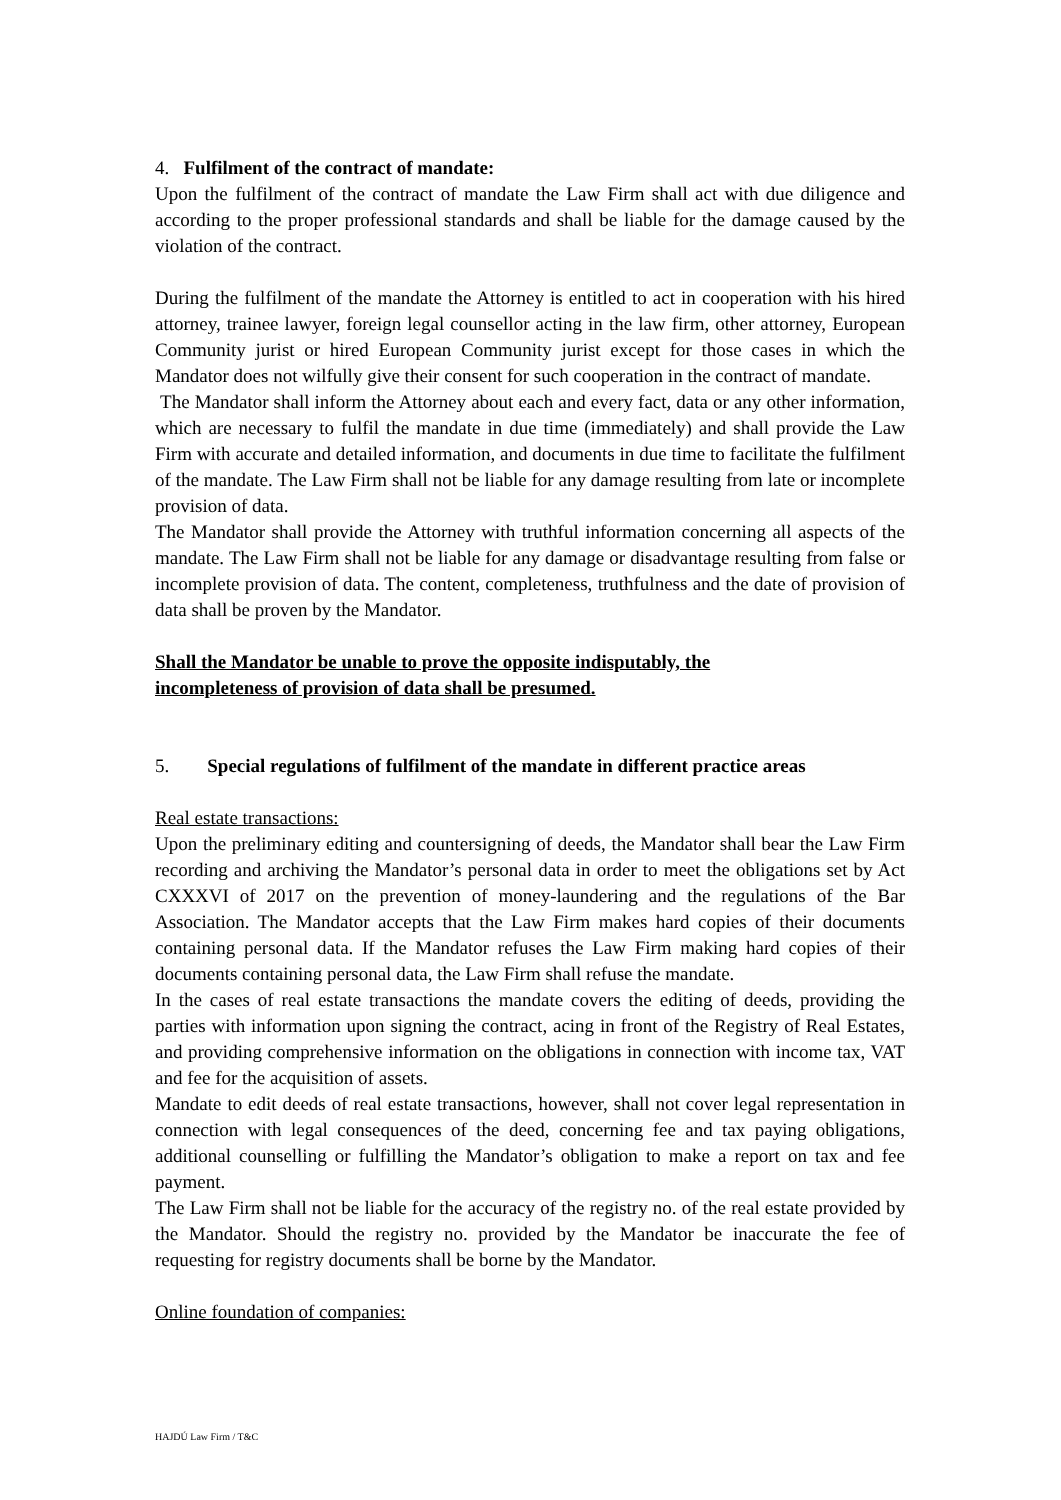4. Fulfilment of the contract of mandate:
Upon the fulfilment of the contract of mandate the Law Firm shall act with due diligence and according to the proper professional standards and shall be liable for the damage caused by the violation of the contract.
During the fulfilment of the mandate the Attorney is entitled to act in cooperation with his hired attorney, trainee lawyer, foreign legal counsellor acting in the law firm, other attorney, European Community jurist or hired European Community jurist except for those cases in which the Mandator does not wilfully give their consent for such cooperation in the contract of mandate.
The Mandator shall inform the Attorney about each and every fact, data or any other information, which are necessary to fulfil the mandate in due time (immediately) and shall provide the Law Firm with accurate and detailed information, and documents in due time to facilitate the fulfilment of the mandate. The Law Firm shall not be liable for any damage resulting from late or incomplete provision of data.
The Mandator shall provide the Attorney with truthful information concerning all aspects of the mandate. The Law Firm shall not be liable for any damage or disadvantage resulting from false or incomplete provision of data. The content, completeness, truthfulness and the date of provision of data shall be proven by the Mandator.
Shall the Mandator be unable to prove the opposite indisputably, the
incompleteness of provision of data shall be presumed.
5. Special regulations of fulfilment of the mandate in different practice areas
Real estate transactions:
Upon the preliminary editing and countersigning of deeds, the Mandator shall bear the Law Firm recording and archiving the Mandator’s personal data in order to meet the obligations set by Act CXXXVI of 2017 on the prevention of money-laundering and the regulations of the Bar Association. The Mandator accepts that the Law Firm makes hard copies of their documents containing personal data. If the Mandator refuses the Law Firm making hard copies of their documents containing personal data, the Law Firm shall refuse the mandate.
In the cases of real estate transactions the mandate covers the editing of deeds, providing the parties with information upon signing the contract, acing in front of the Registry of Real Estates, and providing comprehensive information on the obligations in connection with income tax, VAT and fee for the acquisition of assets.
Mandate to edit deeds of real estate transactions, however, shall not cover legal representation in connection with legal consequences of the deed, concerning fee and tax paying obligations, additional counselling or fulfilling the Mandator’s obligation to make a report on tax and fee payment.
The Law Firm shall not be liable for the accuracy of the registry no. of the real estate provided by the Mandator. Should the registry no. provided by the Mandator be inaccurate the fee of requesting for registry documents shall be borne by the Mandator.
Online foundation of companies:
HAJDÚ Law Firm / T&C